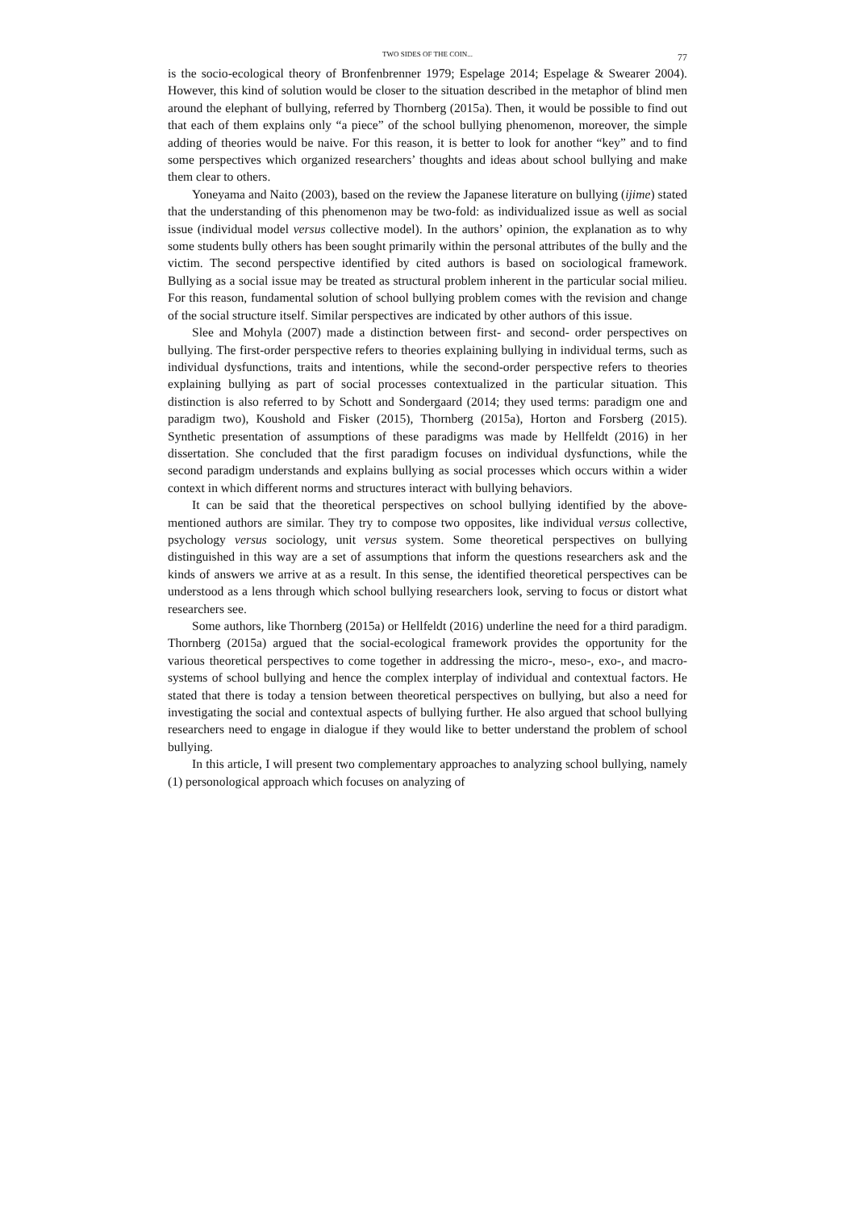TWO SIDES OF THE COIN... 77
is the socio-ecological theory of Bronfenbrenner 1979; Espelage 2014; Espelage & Swearer 2004). However, this kind of solution would be closer to the situation described in the metaphor of blind men around the elephant of bullying, referred by Thornberg (2015a). Then, it would be possible to find out that each of them explains only “a piece” of the school bullying phenomenon, moreover, the simple adding of theories would be naive. For this reason, it is better to look for another “key” and to find some perspectives which organized researchers’ thoughts and ideas about school bullying and make them clear to others.
Yoneyama and Naito (2003), based on the review the Japanese literature on bullying (ijime) stated that the understanding of this phenomenon may be two-fold: as individualized issue as well as social issue (individual model versus collective model). In the authors’ opinion, the explanation as to why some students bully others has been sought primarily within the personal attributes of the bully and the victim. The second perspective identified by cited authors is based on sociological framework. Bullying as a social issue may be treated as structural problem inherent in the particular social milieu. For this reason, fundamental solution of school bullying problem comes with the revision and change of the social structure itself. Similar perspectives are indicated by other authors of this issue.
Slee and Mohyla (2007) made a distinction between first- and second- order perspectives on bullying. The first-order perspective refers to theories explaining bullying in individual terms, such as individual dysfunctions, traits and intentions, while the second-order perspective refers to theories explaining bullying as part of social processes contextualized in the particular situation. This distinction is also referred to by Schott and Sondergaard (2014; they used terms: paradigm one and paradigm two), Koushold and Fisker (2015), Thornberg (2015a), Horton and Forsberg (2015). Synthetic presentation of assumptions of these paradigms was made by Hellfeldt (2016) in her dissertation. She concluded that the first paradigm focuses on individual dysfunctions, while the second paradigm understands and explains bullying as social processes which occurs within a wider context in which different norms and structures interact with bullying behaviors.
It can be said that the theoretical perspectives on school bullying identified by the above-mentioned authors are similar. They try to compose two opposites, like individual versus collective, psychology versus sociology, unit versus system. Some theoretical perspectives on bullying distinguished in this way are a set of assumptions that inform the questions researchers ask and the kinds of answers we arrive at as a result. In this sense, the identified theoretical perspectives can be understood as a lens through which school bullying researchers look, serving to focus or distort what researchers see.
Some authors, like Thornberg (2015a) or Hellfeldt (2016) underline the need for a third paradigm. Thornberg (2015a) argued that the social-ecological framework provides the opportunity for the various theoretical perspectives to come together in addressing the micro-, meso-, exo-, and macro-systems of school bullying and hence the complex interplay of individual and contextual factors. He stated that there is today a tension between theoretical perspectives on bullying, but also a need for investigating the social and contextual aspects of bullying further. He also argued that school bullying researchers need to engage in dialogue if they would like to better understand the problem of school bullying.
In this article, I will present two complementary approaches to analyzing school bullying, namely (1) personological approach which focuses on analyzing of